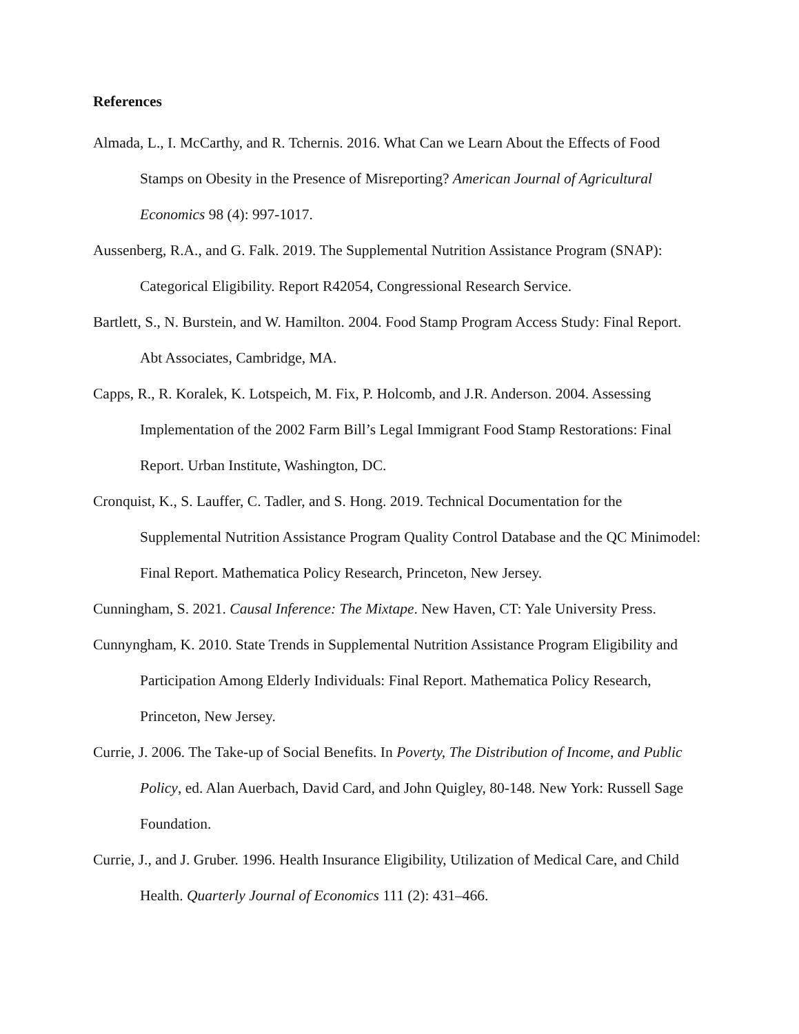References
Almada, L., I. McCarthy, and R. Tchernis. 2016. What Can we Learn About the Effects of Food Stamps on Obesity in the Presence of Misreporting? American Journal of Agricultural Economics 98 (4): 997-1017.
Aussenberg, R.A., and G. Falk. 2019. The Supplemental Nutrition Assistance Program (SNAP): Categorical Eligibility. Report R42054, Congressional Research Service.
Bartlett, S., N. Burstein, and W. Hamilton. 2004. Food Stamp Program Access Study: Final Report. Abt Associates, Cambridge, MA.
Capps, R., R. Koralek, K. Lotspeich, M. Fix, P. Holcomb, and J.R. Anderson. 2004. Assessing Implementation of the 2002 Farm Bill’s Legal Immigrant Food Stamp Restorations: Final Report. Urban Institute, Washington, DC.
Cronquist, K., S. Lauffer, C. Tadler, and S. Hong. 2019. Technical Documentation for the Supplemental Nutrition Assistance Program Quality Control Database and the QC Minimodel: Final Report. Mathematica Policy Research, Princeton, New Jersey.
Cunningham, S. 2021. Causal Inference: The Mixtape. New Haven, CT: Yale University Press.
Cunnyngham, K. 2010. State Trends in Supplemental Nutrition Assistance Program Eligibility and Participation Among Elderly Individuals: Final Report. Mathematica Policy Research, Princeton, New Jersey.
Currie, J. 2006. The Take-up of Social Benefits. In Poverty, The Distribution of Income, and Public Policy, ed. Alan Auerbach, David Card, and John Quigley, 80-148. New York: Russell Sage Foundation.
Currie, J., and J. Gruber. 1996. Health Insurance Eligibility, Utilization of Medical Care, and Child Health. Quarterly Journal of Economics 111 (2): 431–466.